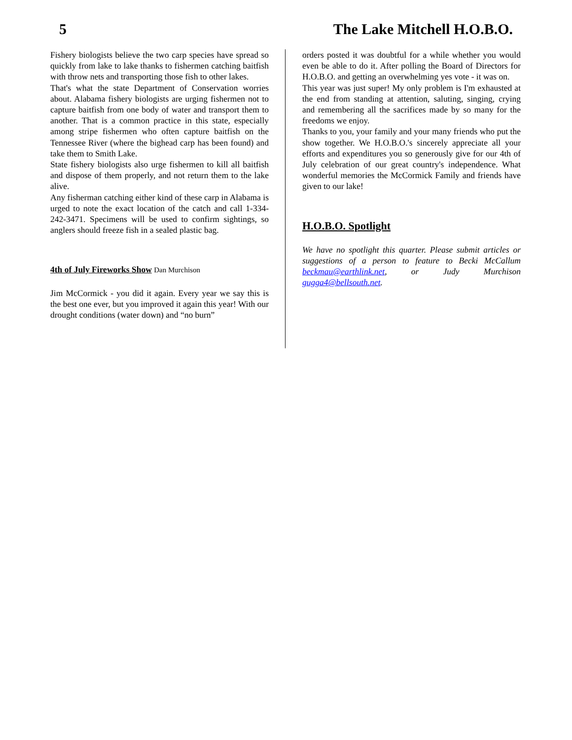5 The Lake Mitchell H.O.B.O.
Fishery biologists believe the two carp species have spread so quickly from lake to lake thanks to fishermen catching baitfish with throw nets and transporting those fish to other lakes.
That's what the state Department of Conservation worries about. Alabama fishery biologists are urging fishermen not to capture baitfish from one body of water and transport them to another. That is a common practice in this state, especially among stripe fishermen who often capture baitfish on the Tennessee River (where the bighead carp has been found) and take them to Smith Lake.
State fishery biologists also urge fishermen to kill all baitfish and dispose of them properly, and not return them to the lake alive.
Any fisherman catching either kind of these carp in Alabama is urged to note the exact location of the catch and call 1-334-242-3471. Specimens will be used to confirm sightings, so anglers should freeze fish in a sealed plastic bag.
4th of July Fireworks Show Dan Murchison
Jim McCormick - you did it again. Every year we say this is the best one ever, but you improved it again this year! With our drought conditions (water down) and “no burn”
orders posted it was doubtful for a while whether you would even be able to do it. After polling the Board of Directors for H.O.B.O. and getting an overwhelming yes vote - it was on.
This year was just super! My only problem is I'm exhausted at the end from standing at attention, saluting, singing, crying and remembering all the sacrifices made by so many for the freedoms we enjoy.
Thanks to you, your family and your many friends who put the show together. We H.O.B.O.'s sincerely appreciate all your efforts and expenditures you so generously give for our 4th of July celebration of our great country's independence. What wonderful memories the McCormick Family and friends have given to our lake!
H.O.B.O. Spotlight
We have no spotlight this quarter. Please submit articles or suggestions of a person to feature to Becki McCallum beckmau@earthlink.net, or Judy Murchison gugga4@bellsouth.net.